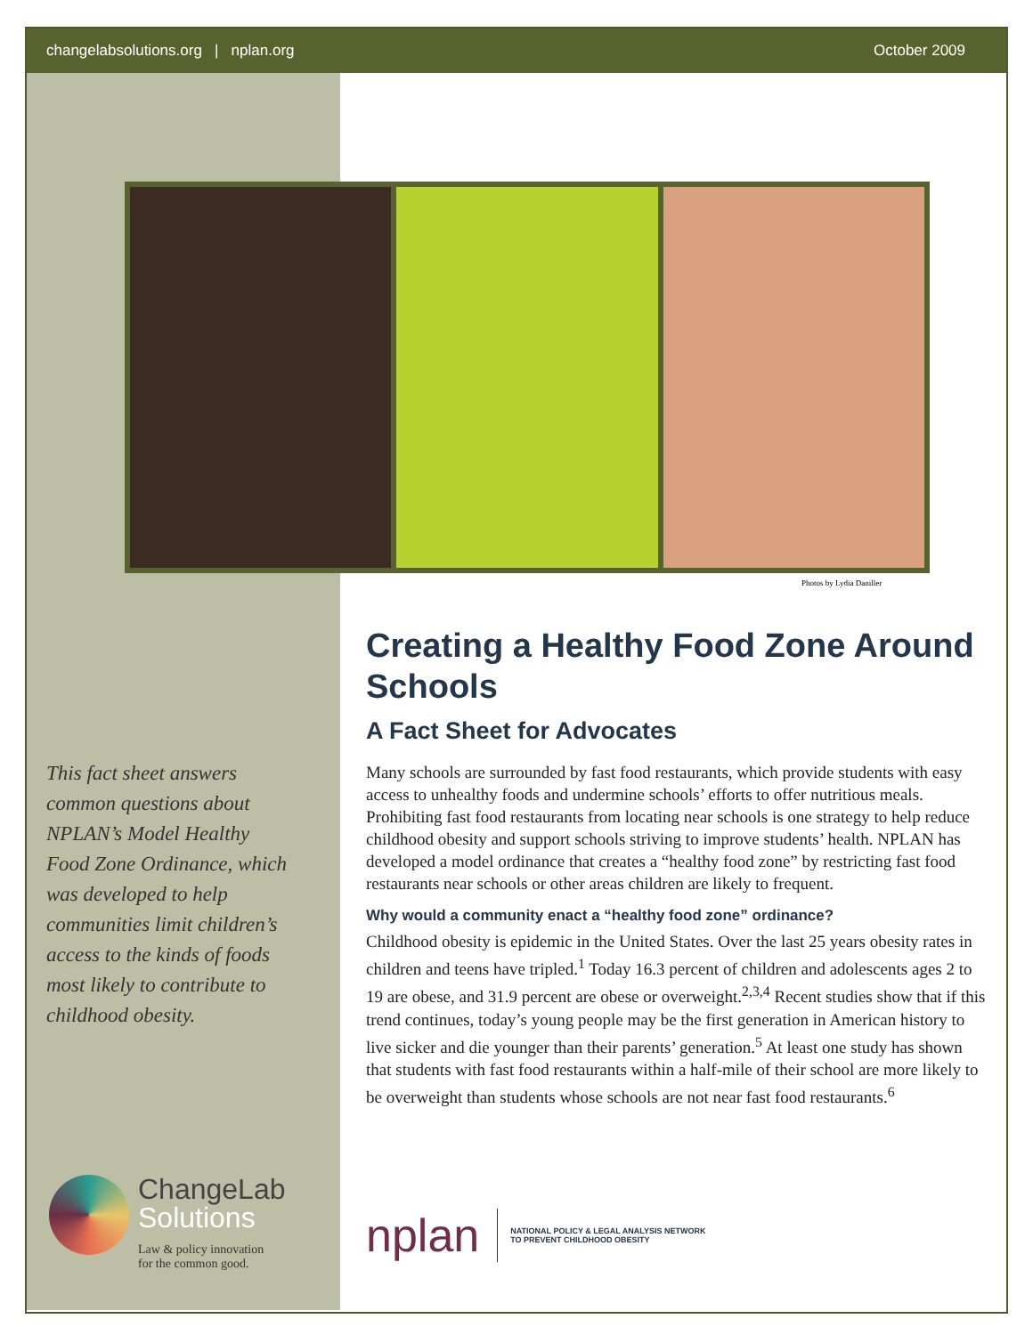changelabsolutions.org | nplan.org October 2009
Photos by Lydia Daniller
This fact sheet answers common questions about NPLAN’s Model Healthy Food Zone Ordinance, which was developed to help communities limit children’s access to the kinds of foods most likely to contribute to childhood obesity.
Creating a Healthy Food Zone Around Schools
A Fact Sheet for Advocates
Many schools are surrounded by fast food restaurants, which provide students with easy access to unhealthy foods and undermine schools’ efforts to offer nutritious meals. Prohibiting fast food restaurants from locating near schools is one strategy to help reduce childhood obesity and support schools striving to improve students’ health. NPLAN has developed a model ordinance that creates a “healthy food zone” by restricting fast food restaurants near schools or other areas children are likely to frequent.
Why would a community enact a “healthy food zone” ordinance?
Childhood obesity is epidemic in the United States. Over the last 25 years obesity rates in children and teens have tripled.<sup>1</sup> Today 16.3 percent of children and adolescents ages 2 to 19 are obese, and 31.9 percent are obese or overweight.<sup>2,3,4</sup> Recent studies show that if this trend continues, today’s young people may be the first generation in American history to live sicker and die younger than their parents’ generation.<sup>5</sup> At least one study has shown that students with fast food restaurants within a half-mile of their school are more likely to be overweight than students whose schools are not near fast food restaurants.<sup>6</sup>
ChangeLab
Solutions
Law & policy innovation
for the common good.
nplan NATIONAL POLICY & LEGAL ANALYSIS NETWORK
TO PREVENT CHILDHOOD OBESITY